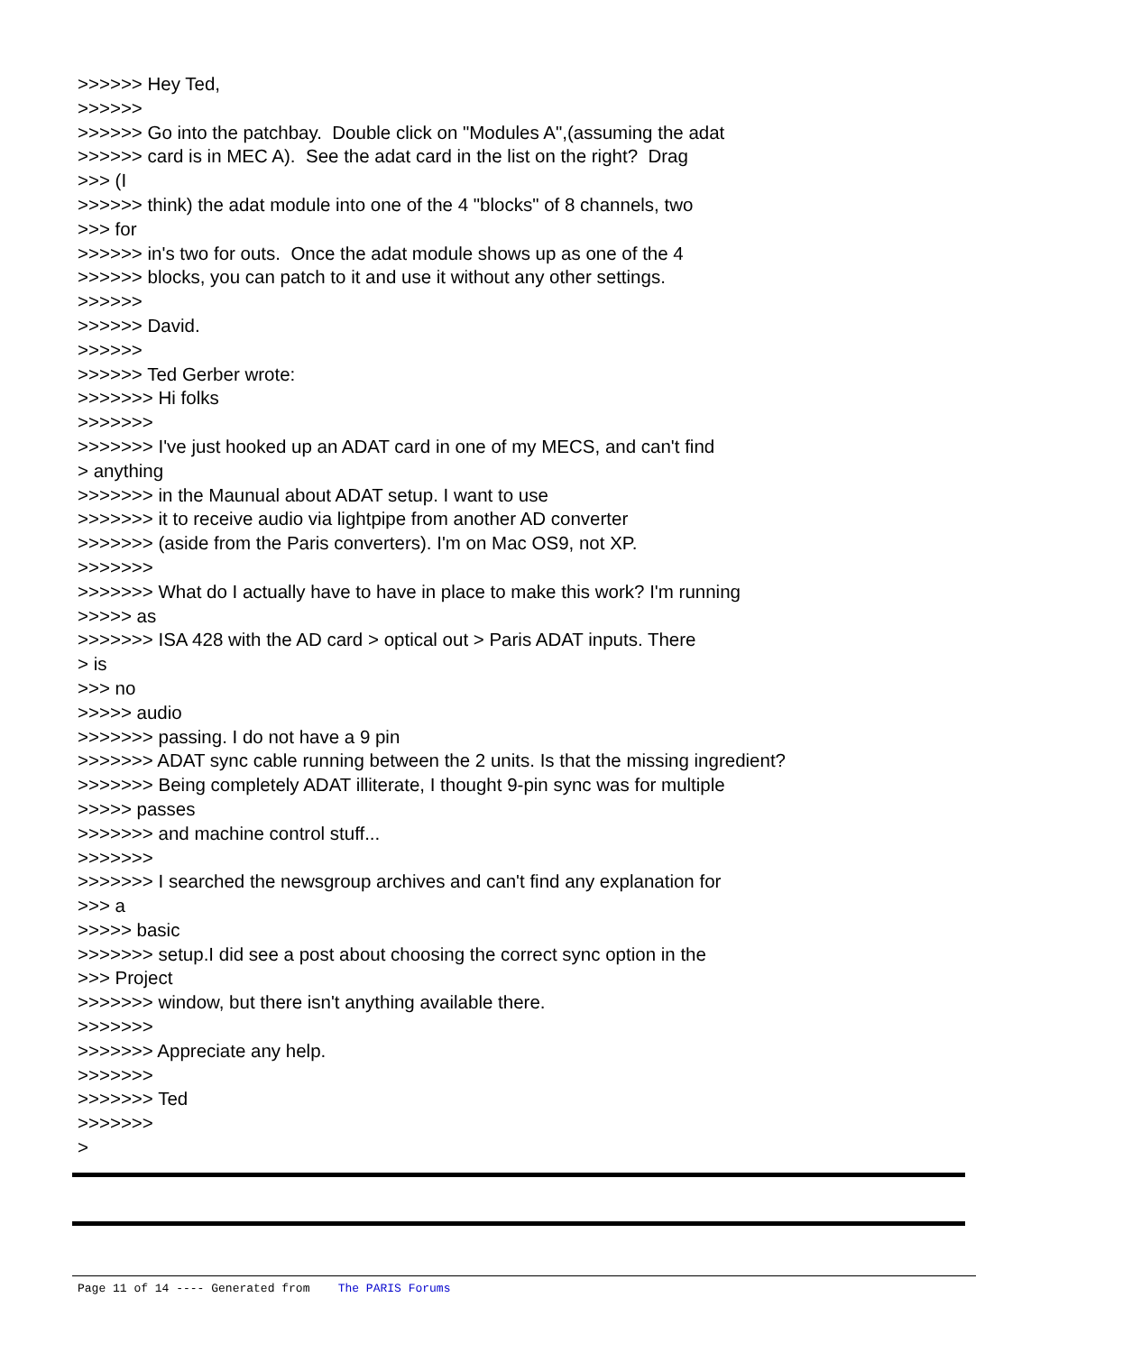>>>>>> Hey Ted, >>>>>> >>>>>> Go into the patchbay. Double click on "Modules A",(assuming the adat >>>>>> card is in MEC A). See the adat card in the list on the right? Drag >>> (I >>>>>> think) the adat module into one of the 4 "blocks" of 8 channels, two >>> for >>>>>> in's two for outs. Once the adat module shows up as one of the 4 >>>>>> blocks, you can patch to it and use it without any other settings. >>>>>> >>>>>> David. >>>>>> >>>>>> Ted Gerber wrote: >>>>>>> Hi folks >>>>>>> >>>>>>> I've just hooked up an ADAT card in one of my MECS, and can't find > anything >>>>>>> in the Maunual about ADAT setup. I want to use >>>>>>> it to receive audio via lightpipe from another AD converter >>>>>>> (aside from the Paris converters). I'm on Mac OS9, not XP. >>>>>>> >>>>>>> What do I actually have to have in place to make this work? I'm running >>>>> as >>>>>>> ISA 428 with the AD card > optical out > Paris ADAT inputs. There > is >>> no >>>>> audio >>>>>>> passing. I do not have a 9 pin >>>>>>> ADAT sync cable running between the 2 units. Is that the missing ingredient? >>>>>>> Being completely ADAT illiterate, I thought 9-pin sync was for multiple >>>>> passes >>>>>>> and machine control stuff... >>>>>>> >>>>>>> I searched the newsgroup archives and can't find any explanation for >>> a >>>>> basic >>>>>>> setup.I did see a post about choosing the correct sync option in the >>> Project >>>>>>> window, but there isn't anything available there. >>>>>>> >>>>>>> Appreciate any help. >>>>>>> >>>>>>> Ted >>>>>>> >
Page 11 of 14 ---- Generated from The PARIS Forums